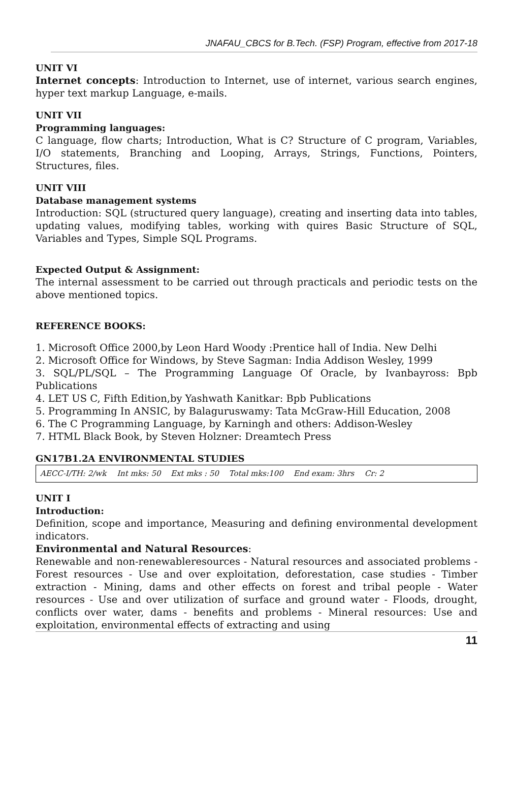JNAFAU_CBCS for B.Tech. (FSP) Program, effective from 2017-18
UNIT VI
Internet concepts: Introduction to Internet, use of internet, various search engines, hyper text markup Language, e-mails.
UNIT VII
Programming languages:
C language, flow charts; Introduction, What is C? Structure of C program, Variables, I/O statements, Branching and Looping, Arrays, Strings, Functions, Pointers, Structures, files.
UNIT VIII
Database management systems
Introduction: SQL (structured query language), creating and inserting data into tables, updating values, modifying tables, working with quires Basic Structure of SQL, Variables and Types, Simple SQL Programs.
Expected Output & Assignment:
The internal assessment to be carried out through practicals and periodic tests on the above mentioned topics.
REFERENCE BOOKS:
1. Microsoft Office 2000,by Leon Hard Woody :Prentice hall of India. New Delhi
2. Microsoft Office for Windows, by Steve Sagman: India Addison Wesley, 1999
3. SQL/PL/SQL – The Programming Language Of Oracle, by Ivanbayross: Bpb Publications
4. LET US C, Fifth Edition,by Yashwath Kanitkar: Bpb Publications
5. Programming In ANSIC, by Balaguruswamy: Tata McGraw-Hill Education, 2008
6. The C Programming Language, by Karningh and others: Addison-Wesley
7. HTML Black Book, by Steven Holzner: Dreamtech Press
GN17B1.2A ENVIRONMENTAL STUDIES
| AECC-I/TH: 2/wk | Int mks: 50 | Ext mks : 50 | Total mks:100 | End exam: 3hrs | Cr: 2 | |
UNIT I
Introduction:
Definition, scope and importance, Measuring and defining environmental development indicators.
Environmental and Natural Resources:
Renewable and non-renewableresources - Natural resources and associated problems - Forest resources - Use and over exploitation, deforestation, case studies - Timber extraction - Mining, dams and other effects on forest and tribal people - Water resources - Use and over utilization of surface and ground water - Floods, drought, conflicts over water, dams - benefits and problems - Mineral resources: Use and exploitation, environmental effects of extracting and using
11